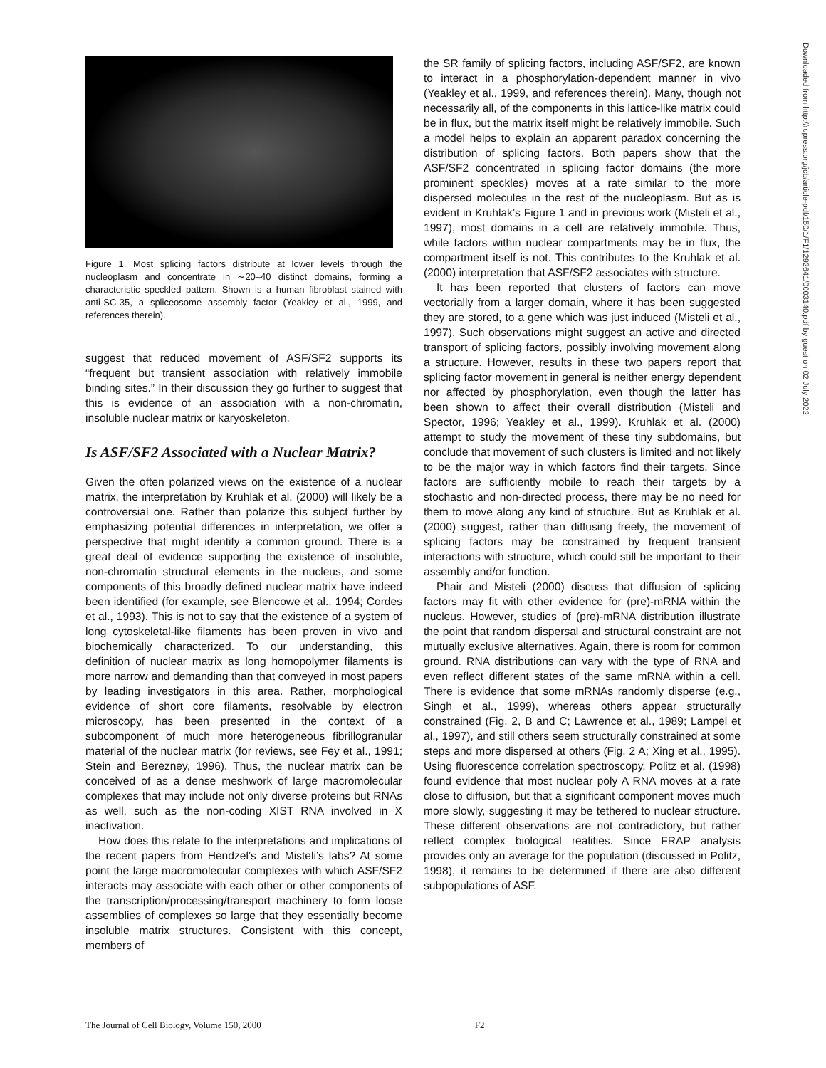Figure 1. Most splicing factors distribute at lower levels through the nucleoplasm and concentrate in ∼20–40 distinct domains, forming a characteristic speckled pattern. Shown is a human fibroblast stained with anti-SC-35, a spliceosome assembly factor (Yeakley et al., 1999, and references therein).
suggest that reduced movement of ASF/SF2 supports its “frequent but transient association with relatively immobile binding sites.” In their discussion they go further to suggest that this is evidence of an association with a non-chromatin, insoluble nuclear matrix or karyoskeleton.
Is ASF/SF2 Associated with a Nuclear Matrix?
Given the often polarized views on the existence of a nuclear matrix, the interpretation by Kruhlak et al. (2000) will likely be a controversial one. Rather than polarize this subject further by emphasizing potential differences in interpretation, we offer a perspective that might identify a common ground. There is a great deal of evidence supporting the existence of insoluble, non-chromatin structural elements in the nucleus, and some components of this broadly defined nuclear matrix have indeed been identified (for example, see Blencowe et al., 1994; Cordes et al., 1993). This is not to say that the existence of a system of long cytoskeletal-like filaments has been proven in vivo and biochemically characterized. To our understanding, this definition of nuclear matrix as long homopolymer filaments is more narrow and demanding than that conveyed in most papers by leading investigators in this area. Rather, morphological evidence of short core filaments, resolvable by electron microscopy, has been presented in the context of a subcomponent of much more heterogeneous fibrillogranular material of the nuclear matrix (for reviews, see Fey et al., 1991; Stein and Berezney, 1996). Thus, the nuclear matrix can be conceived of as a dense meshwork of large macromolecular complexes that may include not only diverse proteins but RNAs as well, such as the non-coding XIST RNA involved in X inactivation.
How does this relate to the interpretations and implications of the recent papers from Hendzel’s and Misteli’s labs? At some point the large macromolecular complexes with which ASF/SF2 interacts may associate with each other or other components of the transcription/processing/transport machinery to form loose assemblies of complexes so large that they essentially become insoluble matrix structures. Consistent with this concept, members of
the SR family of splicing factors, including ASF/SF2, are known to interact in a phosphorylation-dependent manner in vivo (Yeakley et al., 1999, and references therein). Many, though not necessarily all, of the components in this lattice-like matrix could be in flux, but the matrix itself might be relatively immobile. Such a model helps to explain an apparent paradox concerning the distribution of splicing factors. Both papers show that the ASF/SF2 concentrated in splicing factor domains (the more prominent speckles) moves at a rate similar to the more dispersed molecules in the rest of the nucleoplasm. But as is evident in Kruhlak’s Figure 1 and in previous work (Misteli et al., 1997), most domains in a cell are relatively immobile. Thus, while factors within nuclear compartments may be in flux, the compartment itself is not. This contributes to the Kruhlak et al. (2000) interpretation that ASF/SF2 associates with structure.
It has been reported that clusters of factors can move vectorially from a larger domain, where it has been suggested they are stored, to a gene which was just induced (Misteli et al., 1997). Such observations might suggest an active and directed transport of splicing factors, possibly involving movement along a structure. However, results in these two papers report that splicing factor movement in general is neither energy dependent nor affected by phosphorylation, even though the latter has been shown to affect their overall distribution (Misteli and Spector, 1996; Yeakley et al., 1999). Kruhlak et al. (2000) attempt to study the movement of these tiny subdomains, but conclude that movement of such clusters is limited and not likely to be the major way in which factors find their targets. Since factors are sufficiently mobile to reach their targets by a stochastic and non-directed process, there may be no need for them to move along any kind of structure. But as Kruhlak et al. (2000) suggest, rather than diffusing freely, the movement of splicing factors may be constrained by frequent transient interactions with structure, which could still be important to their assembly and/or function.
Phair and Misteli (2000) discuss that diffusion of splicing factors may fit with other evidence for (pre)-mRNA within the nucleus. However, studies of (pre)-mRNA distribution illustrate the point that random dispersal and structural constraint are not mutually exclusive alternatives. Again, there is room for common ground. RNA distributions can vary with the type of RNA and even reflect different states of the same mRNA within a cell. There is evidence that some mRNAs randomly disperse (e.g., Singh et al., 1999), whereas others appear structurally constrained (Fig. 2, B and C; Lawrence et al., 1989; Lampel et al., 1997), and still others seem structurally constrained at some steps and more dispersed at others (Fig. 2 A; Xing et al., 1995). Using fluorescence correlation spectroscopy, Politz et al. (1998) found evidence that most nuclear poly A RNA moves at a rate close to diffusion, but that a significant component moves much more slowly, suggesting it may be tethered to nuclear structure. These different observations are not contradictory, but rather reflect complex biological realities. Since FRAP analysis provides only an average for the population (discussed in Politz, 1998), it remains to be determined if there are also different subpopulations of ASF.
Downloaded from http://rupress.org/jcb/article-pdf/150/1/F1/1292641/0003140.pdf by guest on 02 July 2022
The Journal of Cell Biology, Volume 150, 2000 F2